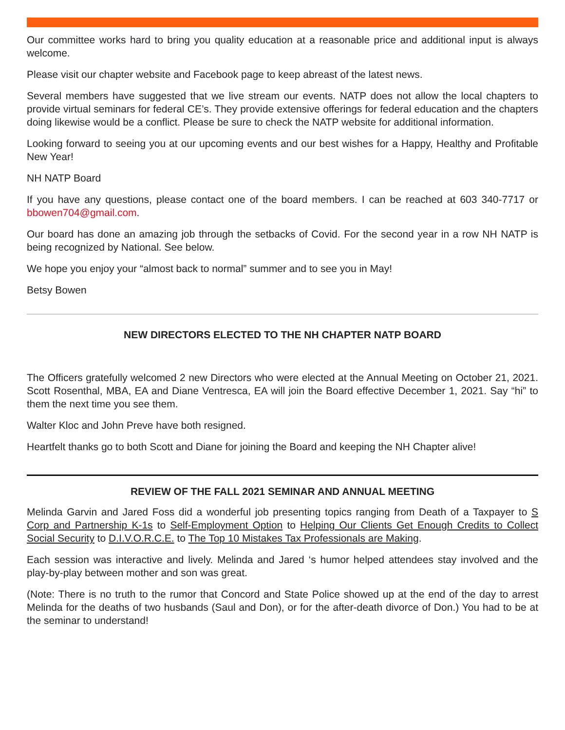Our committee works hard to bring you quality education at a reasonable price and additional input is always welcome.
Please visit our chapter website and Facebook page to keep abreast of the latest news.
Several members have suggested that we live stream our events. NATP does not allow the local chapters to provide virtual seminars for federal CE’s. They provide extensive offerings for federal education and the chapters doing likewise would be a conflict. Please be sure to check the NATP website for additional information.
Looking forward to seeing you at our upcoming events and our best wishes for a Happy, Healthy and Profitable New Year!
NH NATP Board
If you have any questions, please contact one of the board members. I can be reached at 603 340-7717 or bbowen704@gmail.com.
Our board has done an amazing job through the setbacks of Covid. For the second year in a row NH NATP is being recognized by National. See below.
We hope you enjoy your “almost back to normal” summer and to see you in May!
Betsy Bowen
NEW DIRECTORS ELECTED TO THE NH CHAPTER NATP BOARD
The Officers gratefully welcomed 2 new Directors who were elected at the Annual Meeting on October 21, 2021. Scott Rosenthal, MBA, EA and Diane Ventresca, EA will join the Board effective December 1, 2021. Say “hi” to them the next time you see them.
Walter Kloc and John Preve have both resigned.
Heartfelt thanks go to both Scott and Diane for joining the Board and keeping the NH Chapter alive!
REVIEW OF THE FALL 2021 SEMINAR AND ANNUAL MEETING
Melinda Garvin and Jared Foss did a wonderful job presenting topics ranging from Death of a Taxpayer to S Corp and Partnership K-1s to Self-Employment Option to Helping Our Clients Get Enough Credits to Collect Social Security to D.I.V.O.R.C.E. to The Top 10 Mistakes Tax Professionals are Making.
Each session was interactive and lively. Melinda and Jared ‘s humor helped attendees stay involved and the play-by-play between mother and son was great.
(Note: There is no truth to the rumor that Concord and State Police showed up at the end of the day to arrest Melinda for the deaths of two husbands (Saul and Don), or for the after-death divorce of Don.) You had to be at the seminar to understand!